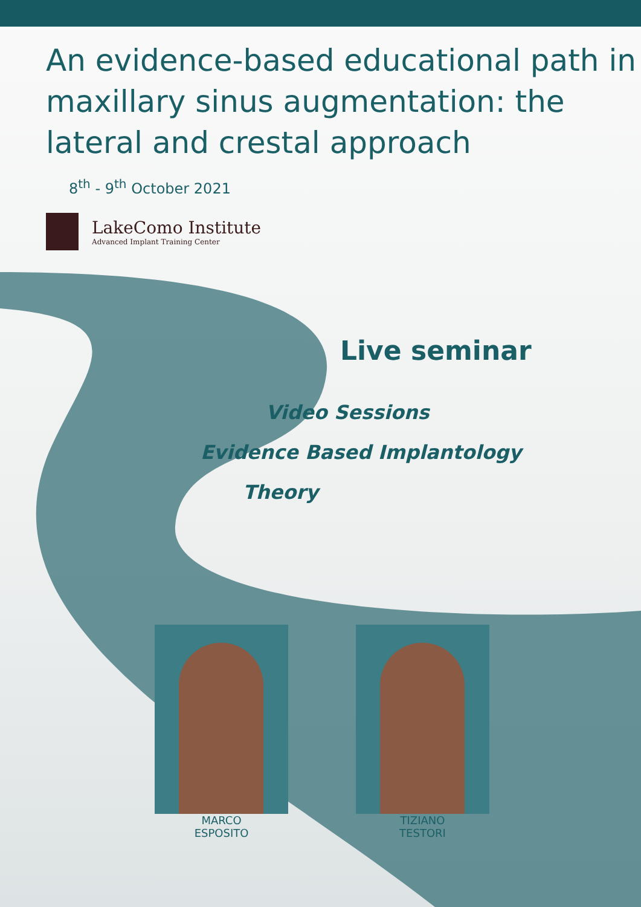An evidence-based educational path in maxillary sinus augmentation: the lateral and crestal approach
8<sup>th</sup> - 9<sup>th</sup> October 2021
LakeComo Institute
Advanced Implant Training Center
Live seminar
Video Sessions
Evidence Based Implantology
Theory
MARCO
ESPOSITO
TIZIANO
TESTORI